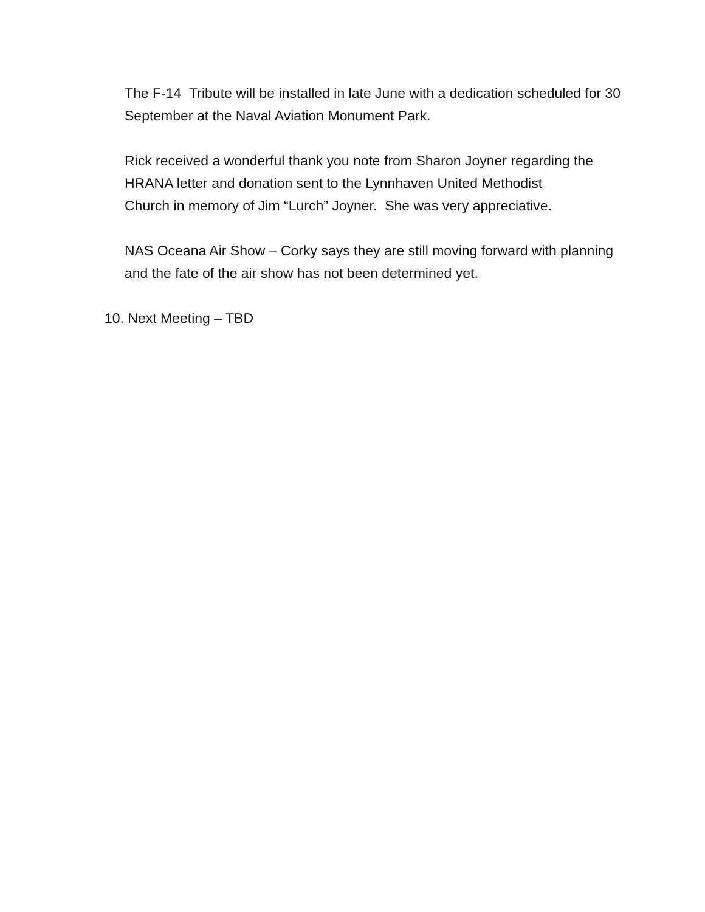The F-14 Tribute will be installed in late June with a dedication scheduled for 30 September at the Naval Aviation Monument Park.
Rick received a wonderful thank you note from Sharon Joyner regarding the HRANA letter and donation sent to the Lynnhaven United Methodist
Church in memory of Jim “Lurch” Joyner. She was very appreciative.
NAS Oceana Air Show – Corky says they are still moving forward with planning and the fate of the air show has not been determined yet.
10. Next Meeting – TBD